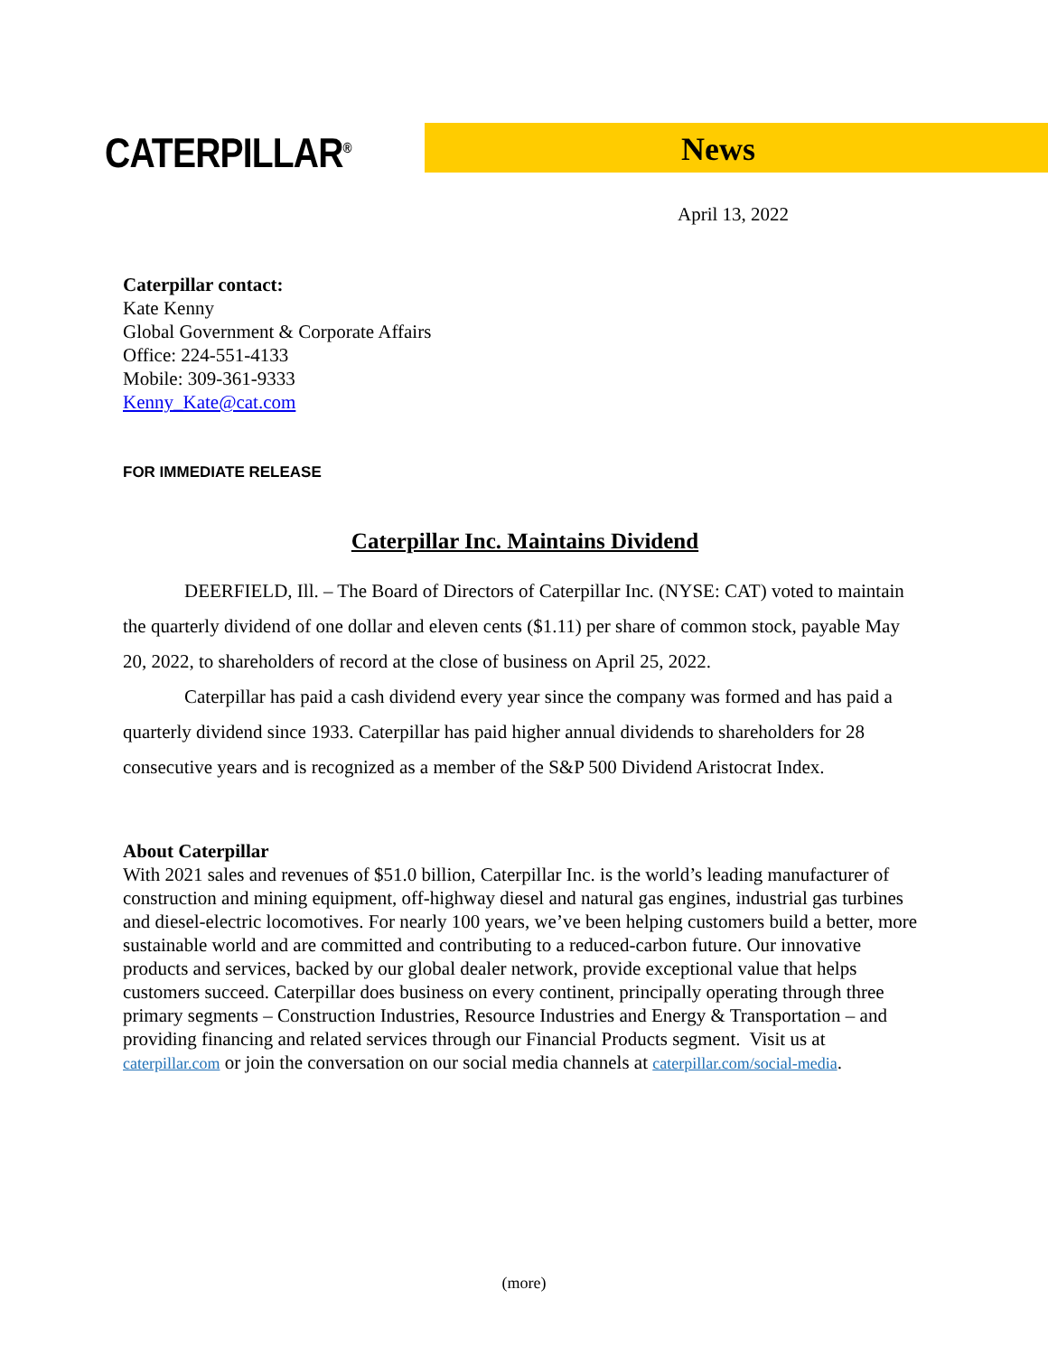CATERPILLAR<sup>®</sup> News
April 13, 2022
Caterpillar contact:
Kate Kenny
Global Government & Corporate Affairs
Office: 224-551-4133
Mobile: 309-361-9333
Kenny_Kate@cat.com
FOR IMMEDIATE RELEASE
Caterpillar Inc. Maintains Dividend
DEERFIELD, Ill. – The Board of Directors of Caterpillar Inc. (NYSE: CAT) voted to maintain the quarterly dividend of one dollar and eleven cents ($1.11) per share of common stock, payable May 20, 2022, to shareholders of record at the close of business on April 25, 2022.
Caterpillar has paid a cash dividend every year since the company was formed and has paid a quarterly dividend since 1933. Caterpillar has paid higher annual dividends to shareholders for 28 consecutive years and is recognized as a member of the S&P 500 Dividend Aristocrat Index.
About Caterpillar
With 2021 sales and revenues of $51.0 billion, Caterpillar Inc. is the world’s leading manufacturer of construction and mining equipment, off-highway diesel and natural gas engines, industrial gas turbines and diesel-electric locomotives. For nearly 100 years, we’ve been helping customers build a better, more sustainable world and are committed and contributing to a reduced-carbon future. Our innovative products and services, backed by our global dealer network, provide exceptional value that helps customers succeed. Caterpillar does business on every continent, principally operating through three primary segments – Construction Industries, Resource Industries and Energy & Transportation – and providing financing and related services through our Financial Products segment. Visit us at caterpillar.com or join the conversation on our social media channels at caterpillar.com/social-media.
(more)